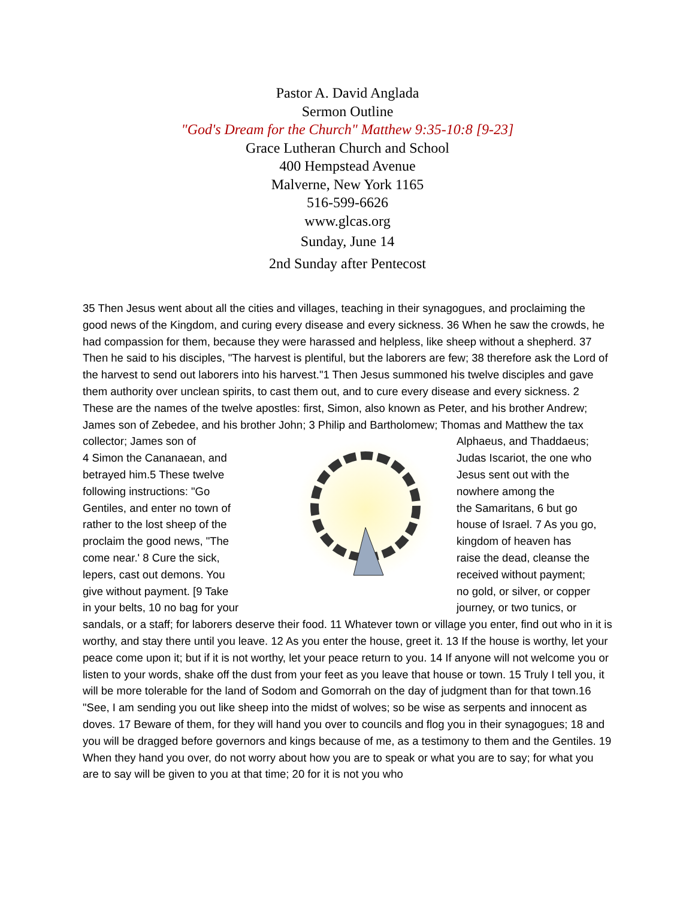Pastor A. David Anglada
Sermon Outline
"God's Dream for the Church" Matthew 9:35-10:8 [9-23]
Grace Lutheran Church and School
400 Hempstead Avenue
Malverne, New York 1165
516-599-6626
www.glcas.org
Sunday, June 14
2nd Sunday after Pentecost
35 Then Jesus went about all the cities and villages, teaching in their synagogues, and proclaiming the good news of the Kingdom, and curing every disease and every sickness. 36 When he saw the crowds, he had compassion for them, because they were harassed and helpless, like sheep without a shepherd. 37 Then he said to his disciples, "The harvest is plentiful, but the laborers are few; 38 therefore ask the Lord of the harvest to send out laborers into his harvest."1 Then Jesus summoned his twelve disciples and gave them authority over unclean spirits, to cast them out, and to cure every disease and every sickness. 2 These are the names of the twelve apostles: first, Simon, also known as Peter, and his brother Andrew; James son of Zebedee, and his brother John; 3 Philip and Bartholomew; Thomas and Matthew the tax
collector; James son of
4 Simon the Cananaean, and
betrayed him.5 These twelve
following instructions: "Go
Gentiles, and enter no town of
rather to the lost sheep of the
proclaim the good news, "The
come near.' 8 Cure the sick,
lepers, cast out demons. You
give without payment. [9 Take
in your belts, 10 no bag for your
Alphaeus, and Thaddaeus;
Judas Iscariot, the one who
Jesus sent out with the
nowhere among the
the Samaritans, 6 but go
house of Israel. 7 As you go,
kingdom of heaven has
raise the dead, cleanse the
received without payment;
no gold, or silver, or copper
journey, or two tunics, or
sandals, or a staff; for laborers deserve their food. 11 Whatever town or village you enter, find out who in it is worthy, and stay there until you leave. 12 As you enter the house, greet it. 13 If the house is worthy, let your peace come upon it; but if it is not worthy, let your peace return to you. 14 If anyone will not welcome you or listen to your words, shake off the dust from your feet as you leave that house or town. 15 Truly I tell you, it will be more tolerable for the land of Sodom and Gomorrah on the day of judgment than for that town.16 "See, I am sending you out like sheep into the midst of wolves; so be wise as serpents and innocent as doves. 17 Beware of them, for they will hand you over to councils and flog you in their synagogues; 18 and you will be dragged before governors and kings because of me, as a testimony to them and the Gentiles. 19 When they hand you over, do not worry about how you are to speak or what you are to say; for what you are to say will be given to you at that time; 20 for it is not you who